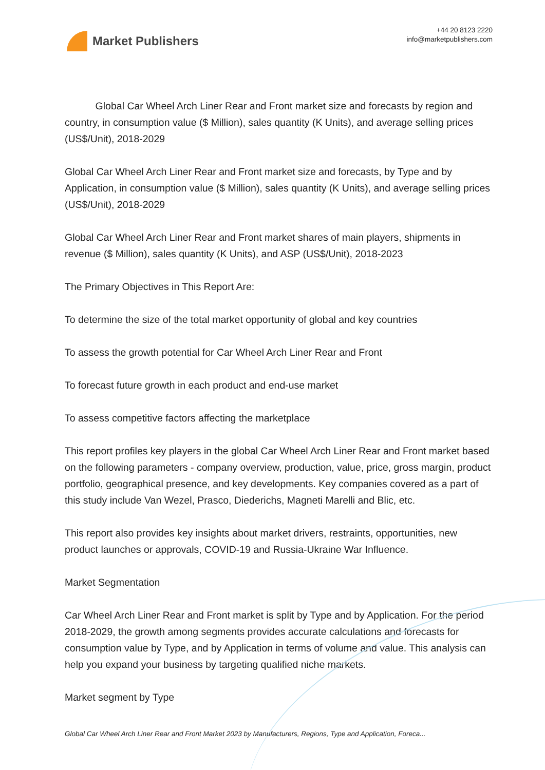Market Publishers
+44 20 8123 2220
info@marketpublishers.com
Global Car Wheel Arch Liner Rear and Front market size and forecasts by region and country, in consumption value ($ Million), sales quantity (K Units), and average selling prices (US$/Unit), 2018-2029
Global Car Wheel Arch Liner Rear and Front market size and forecasts, by Type and by Application, in consumption value ($ Million), sales quantity (K Units), and average selling prices (US$/Unit), 2018-2029
Global Car Wheel Arch Liner Rear and Front market shares of main players, shipments in revenue ($ Million), sales quantity (K Units), and ASP (US$/Unit), 2018-2023
The Primary Objectives in This Report Are:
To determine the size of the total market opportunity of global and key countries
To assess the growth potential for Car Wheel Arch Liner Rear and Front
To forecast future growth in each product and end-use market
To assess competitive factors affecting the marketplace
This report profiles key players in the global Car Wheel Arch Liner Rear and Front market based on the following parameters - company overview, production, value, price, gross margin, product portfolio, geographical presence, and key developments. Key companies covered as a part of this study include Van Wezel, Prasco, Diederichs, Magneti Marelli and Blic, etc.
This report also provides key insights about market drivers, restraints, opportunities, new product launches or approvals, COVID-19 and Russia-Ukraine War Influence.
Market Segmentation
Car Wheel Arch Liner Rear and Front market is split by Type and by Application. For the period 2018-2029, the growth among segments provides accurate calculations and forecasts for consumption value by Type, and by Application in terms of volume and value. This analysis can help you expand your business by targeting qualified niche markets.
Market segment by Type
Global Car Wheel Arch Liner Rear and Front Market 2023 by Manufacturers, Regions, Type and Application, Foreca...